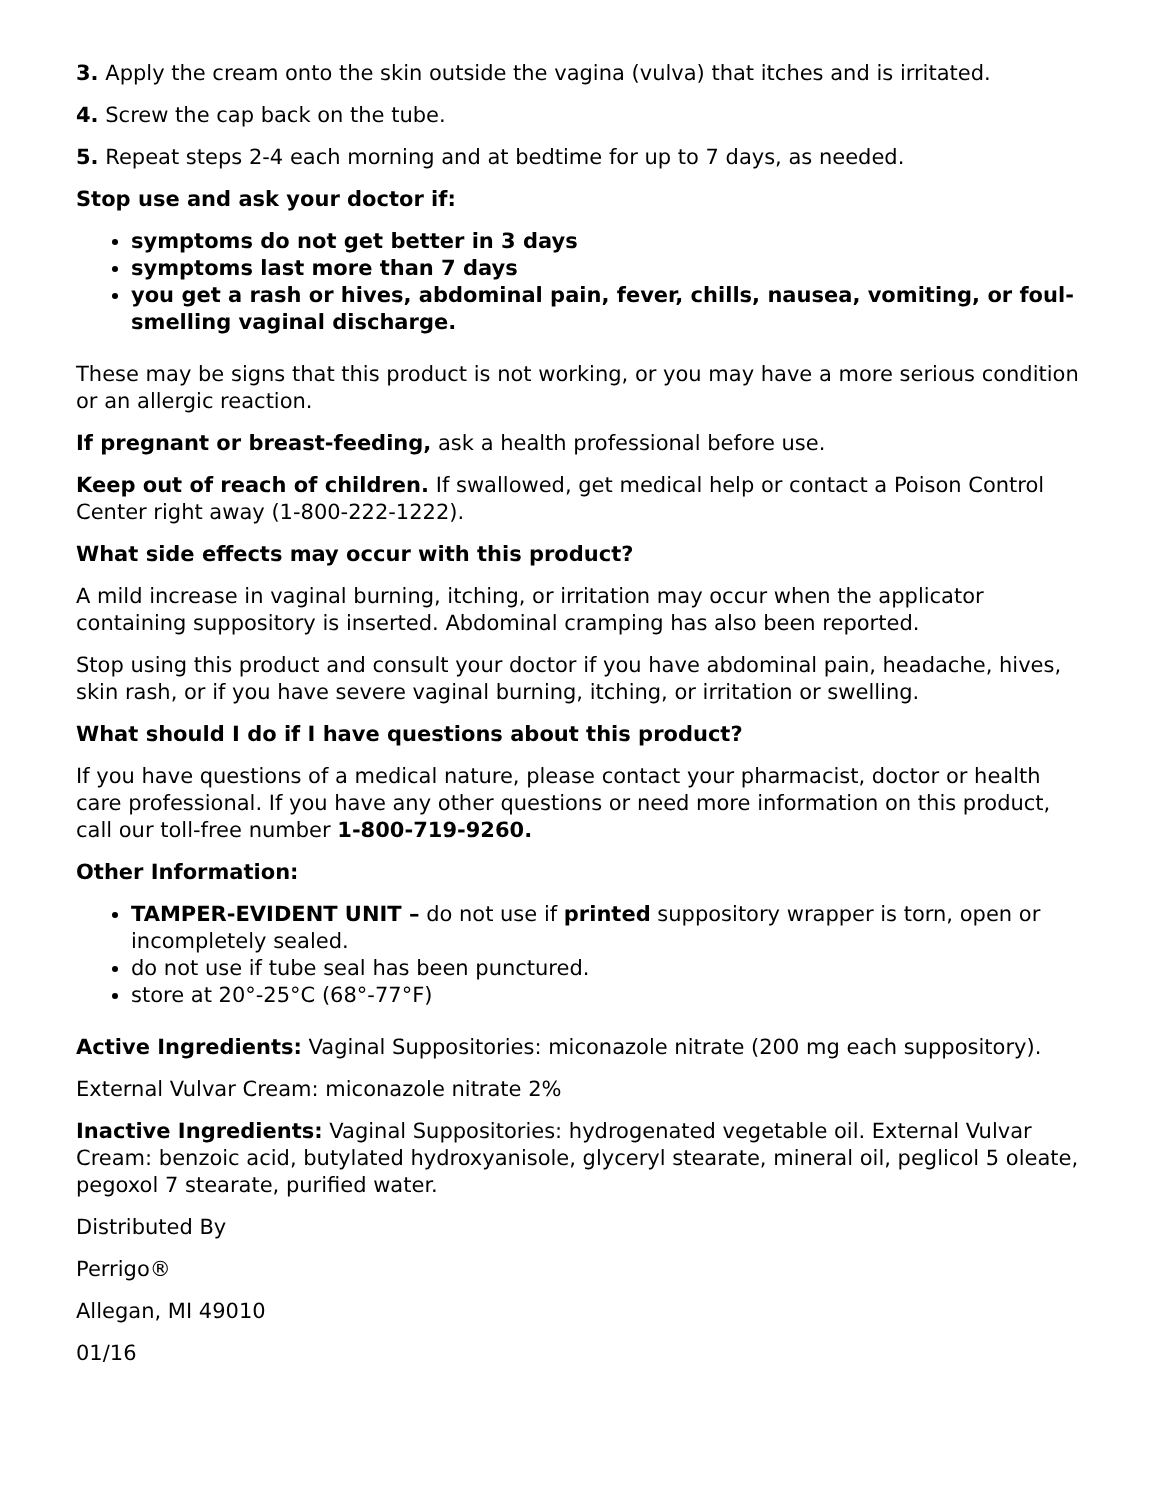3. Apply the cream onto the skin outside the vagina (vulva) that itches and is irritated.
4. Screw the cap back on the tube.
5. Repeat steps 2-4 each morning and at bedtime for up to 7 days, as needed.
Stop use and ask your doctor if:
symptoms do not get better in 3 days
symptoms last more than 7 days
you get a rash or hives, abdominal pain, fever, chills, nausea, vomiting, or foul-smelling vaginal discharge.
These may be signs that this product is not working, or you may have a more serious condition or an allergic reaction.
If pregnant or breast-feeding, ask a health professional before use.
Keep out of reach of children. If swallowed, get medical help or contact a Poison Control Center right away (1-800-222-1222).
What side effects may occur with this product?
A mild increase in vaginal burning, itching, or irritation may occur when the applicator containing suppository is inserted. Abdominal cramping has also been reported.
Stop using this product and consult your doctor if you have abdominal pain, headache, hives, skin rash, or if you have severe vaginal burning, itching, or irritation or swelling.
What should I do if I have questions about this product?
If you have questions of a medical nature, please contact your pharmacist, doctor or health care professional. If you have any other questions or need more information on this product, call our toll-free number 1-800-719-9260.
Other Information:
TAMPER-EVIDENT UNIT – do not use if printed suppository wrapper is torn, open or incompletely sealed.
do not use if tube seal has been punctured.
store at 20°-25°C (68°-77°F)
Active Ingredients: Vaginal Suppositories: miconazole nitrate (200 mg each suppository).
External Vulvar Cream: miconazole nitrate 2%
Inactive Ingredients: Vaginal Suppositories: hydrogenated vegetable oil. External Vulvar Cream: benzoic acid, butylated hydroxyanisole, glyceryl stearate, mineral oil, peglicol 5 oleate, pegoxol 7 stearate, purified water.
Distributed By
Perrigo®
Allegan, MI 49010
01/16